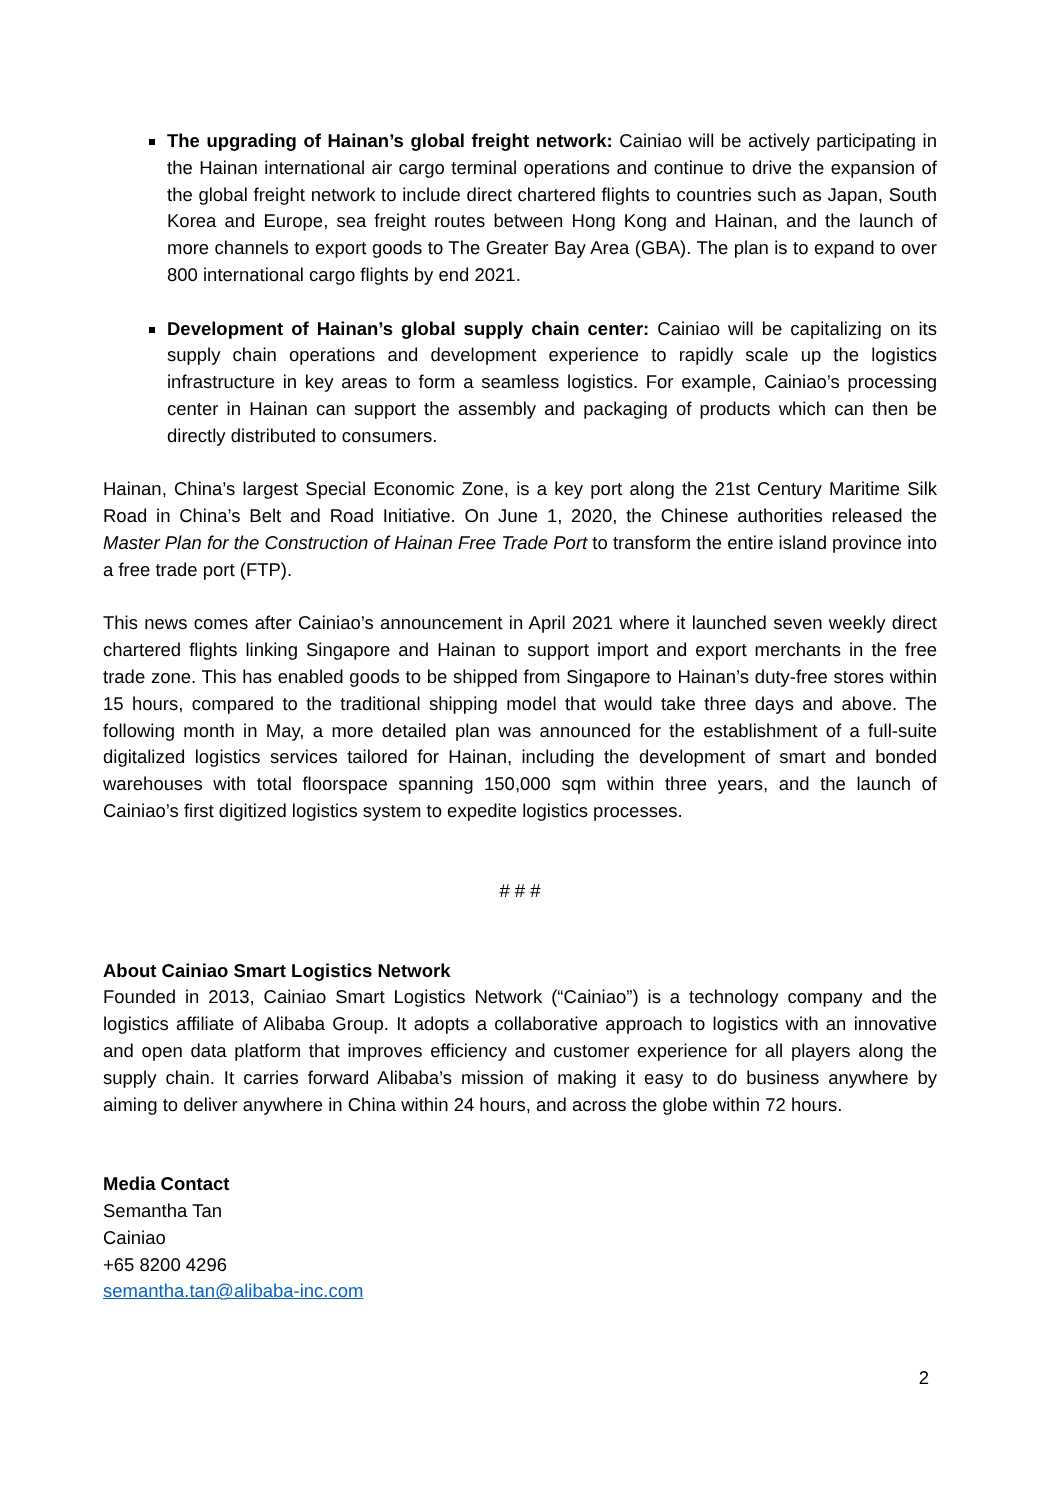The upgrading of Hainan’s global freight network: Cainiao will be actively participating in the Hainan international air cargo terminal operations and continue to drive the expansion of the global freight network to include direct chartered flights to countries such as Japan, South Korea and Europe, sea freight routes between Hong Kong and Hainan, and the launch of more channels to export goods to The Greater Bay Area (GBA). The plan is to expand to over 800 international cargo flights by end 2021.
Development of Hainan’s global supply chain center: Cainiao will be capitalizing on its supply chain operations and development experience to rapidly scale up the logistics infrastructure in key areas to form a seamless logistics. For example, Cainiao’s processing center in Hainan can support the assembly and packaging of products which can then be directly distributed to consumers.
Hainan, China’s largest Special Economic Zone, is a key port along the 21st Century Maritime Silk Road in China’s Belt and Road Initiative. On June 1, 2020, the Chinese authorities released the Master Plan for the Construction of Hainan Free Trade Port to transform the entire island province into a free trade port (FTP).
This news comes after Cainiao’s announcement in April 2021 where it launched seven weekly direct chartered flights linking Singapore and Hainan to support import and export merchants in the free trade zone. This has enabled goods to be shipped from Singapore to Hainan’s duty-free stores within 15 hours, compared to the traditional shipping model that would take three days and above. The following month in May, a more detailed plan was announced for the establishment of a full-suite digitalized logistics services tailored for Hainan, including the development of smart and bonded warehouses with total floorspace spanning 150,000 sqm within three years, and the launch of Cainiao’s first digitized logistics system to expedite logistics processes.
# # #
About Cainiao Smart Logistics Network
Founded in 2013, Cainiao Smart Logistics Network (“Cainiao”) is a technology company and the logistics affiliate of Alibaba Group. It adopts a collaborative approach to logistics with an innovative and open data platform that improves efficiency and customer experience for all players along the supply chain. It carries forward Alibaba’s mission of making it easy to do business anywhere by aiming to deliver anywhere in China within 24 hours, and across the globe within 72 hours.
Media Contact
Semantha Tan
Cainiao
+65 8200 4296
semantha.tan@alibaba-inc.com
2